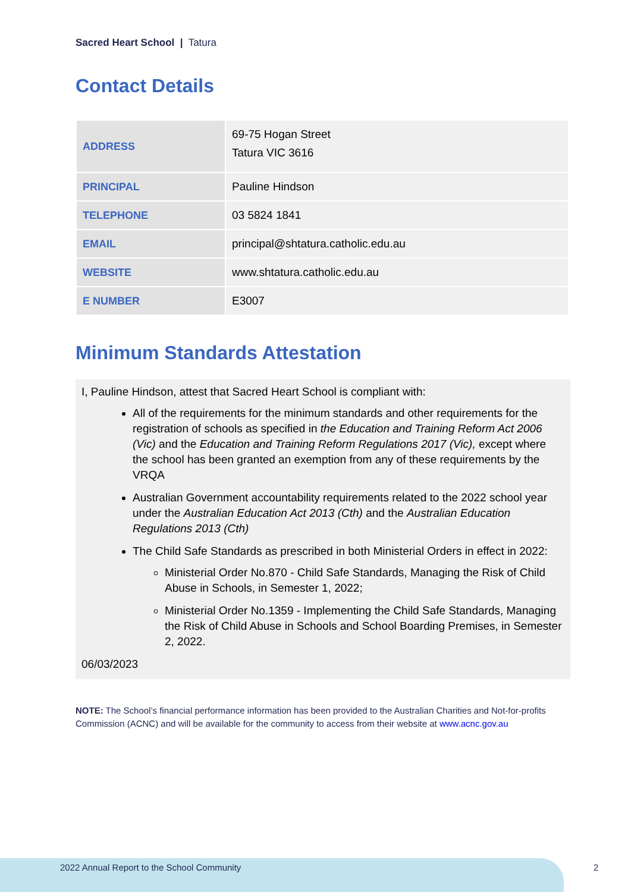Sacred Heart School | Tatura
Contact Details
| ADDRESS | 69-75 Hogan Street Tatura VIC 3616 |
| PRINCIPAL | Pauline Hindson |
| TELEPHONE | 03 5824 1841 |
| EMAIL | principal@shtatura.catholic.edu.au |
| WEBSITE | www.shtatura.catholic.edu.au |
| E NUMBER | E3007 |
Minimum Standards Attestation
I, Pauline Hindson, attest that Sacred Heart School is compliant with:
All of the requirements for the minimum standards and other requirements for the registration of schools as specified in the Education and Training Reform Act 2006 (Vic) and the Education and Training Reform Regulations 2017 (Vic), except where the school has been granted an exemption from any of these requirements by the VRQA
Australian Government accountability requirements related to the 2022 school year under the Australian Education Act 2013 (Cth) and the Australian Education Regulations 2013 (Cth)
The Child Safe Standards as prescribed in both Ministerial Orders in effect in 2022:
Ministerial Order No.870 - Child Safe Standards, Managing the Risk of Child Abuse in Schools, in Semester 1, 2022;
Ministerial Order No.1359 - Implementing the Child Safe Standards, Managing the Risk of Child Abuse in Schools and School Boarding Premises, in Semester 2, 2022.
06/03/2023
NOTE: The School’s financial performance information has been provided to the Australian Charities and Not-for-profits Commission (ACNC) and will be available for the community to access from their website at www.acnc.gov.au
2022 Annual Report to the School Community
2